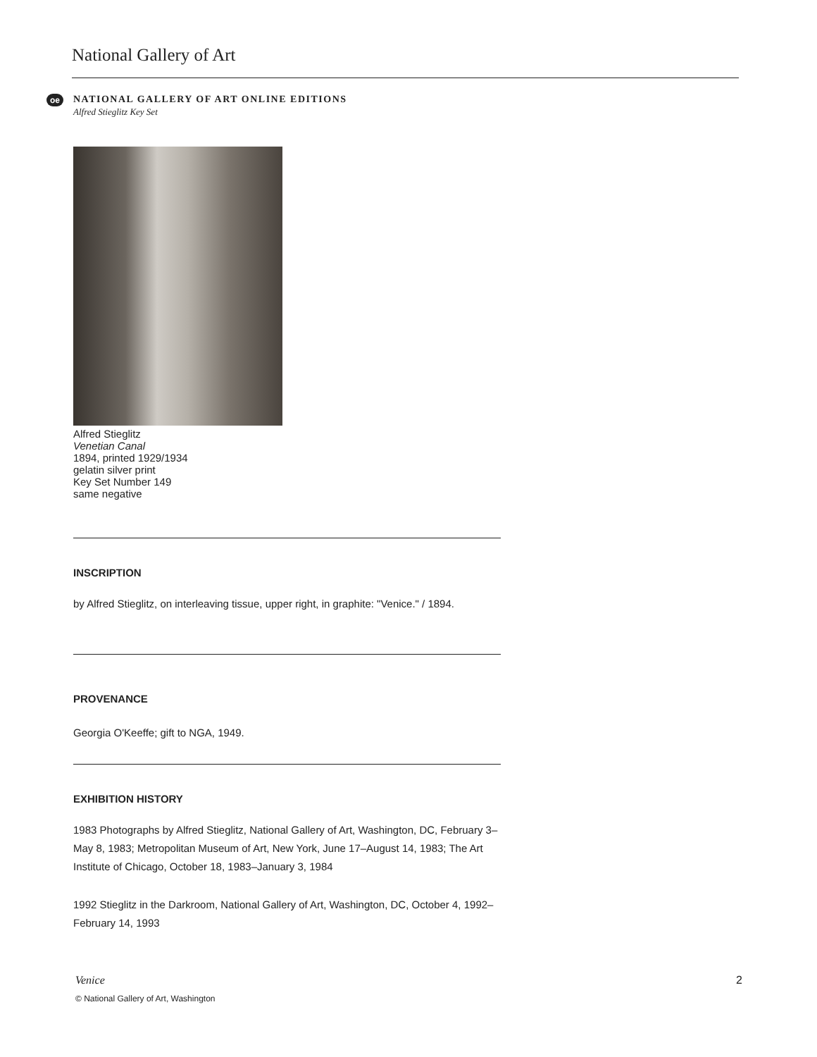National Gallery of Art
oe
NATIONAL GALLERY OF ART ONLINE EDITIONS
Alfred Stieglitz Key Set
Alfred Stieglitz
Venetian Canal
1894, printed 1929/1934
gelatin silver print
Key Set Number 149
same negative
INSCRIPTION
by Alfred Stieglitz, on interleaving tissue, upper right, in graphite: "Venice." / 1894.
PROVENANCE
Georgia O'Keeffe; gift to NGA, 1949.
EXHIBITION HISTORY
1983 Photographs by Alfred Stieglitz, National Gallery of Art, Washington, DC, February 3–May 8, 1983; Metropolitan Museum of Art, New York, June 17–August 14, 1983; The Art Institute of Chicago, October 18, 1983–January 3, 1984
1992 Stieglitz in the Darkroom, National Gallery of Art, Washington, DC, October 4, 1992–February 14, 1993
Venice 2
© National Gallery of Art, Washington